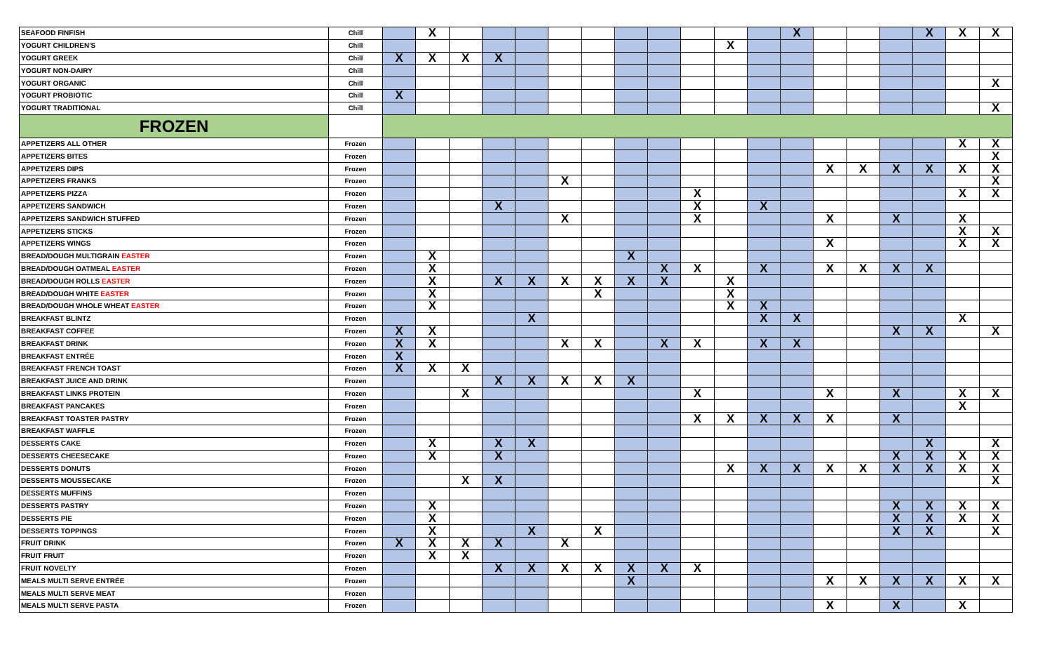| SEAFOOD FINFISH | Chill | | X | | | | | | | | | | | X | | | | X | X | X |
| YOGURT CHILDREN'S | Chill | | | | | | | | | | | X | | | | | | | | |
| YOGURT GREEK | Chill | X | X | X | X | | | | | | | | | | | | | | | |
| YOGURT NON-DAIRY | Chill | | | | | | | | | | | | | | | | | | | |
| YOGURT ORGANIC | Chill | | | | | | | | | | | | | | | | | | | X |
| YOGURT PROBIOTIC | Chill | X | | | | | | | | | | | | | | | | | | |
| YOGURT TRADITIONAL | Chill | | | | | | | | | | | | | | | | | | | X |
| FROZEN | | | | | | | | | | | | | | | | | | | | |
| APPETIZERS ALL OTHER | Frozen | | | | | | | | | | | | | | | | | | X | X |
| APPETIZERS BITES | Frozen | | | | | | | | | | | | | | | | | | | X |
| APPETIZERS DIPS | Frozen | | | | | | | | | | | | | | X | X | X | X | X | X |
| APPETIZERS FRANKS | Frozen | | | | | | X | | | | | | | | | | | | | X |
| APPETIZERS PIZZA | Frozen | | | | | | | | | | X | | | | | | | | X | X |
| APPETIZERS SANDWICH | Frozen | | | | X | | | | | | X | | X | | | | | | | |
| APPETIZERS SANDWICH STUFFED | Frozen | | | | | | X | | | | X | | | | X | | X | | X | |
| APPETIZERS STICKS | Frozen | | | | | | | | | | | | | | | | | | X | X |
| APPETIZERS WINGS | Frozen | | | | | | | | | | | | | | X | | | | X | X |
| BREAD/DOUGH MULTIGRAIN EASTER | Frozen | | X | | | | | | X | | | | | | | | | | | |
| BREAD/DOUGH OATMEAL EASTER | Frozen | | X | | | | | | | X | X | | X | | X | X | X | X | | |
| BREAD/DOUGH ROLLS EASTER | Frozen | | X | | X | X | X | X | X | X | | X | | | | | | | | |
| BREAD/DOUGH WHITE EASTER | Frozen | | X | | | | | X | | | | X | | | | | | | | |
| BREAD/DOUGH WHOLE WHEAT EASTER | Frozen | | X | | | | | | | | | X | X | | | | | | | |
| BREAKFAST BLINTZ | Frozen | | | | | X | | | | | | | X | X | | | | | X | |
| BREAKFAST COFFEE | Frozen | X | X | | | | | | | | | | | | | | X | X | | X |
| BREAKFAST DRINK | Frozen | X | X | | | | X | X | | X | X | | X | X | | | | | | |
| BREAKFAST ENTRÉE | Frozen | X | | | | | | | | | | | | | | | | | | |
| BREAKFAST FRENCH TOAST | Frozen | X | X | X | | | | | | | | | | | | | | | | |
| BREAKFAST JUICE AND DRINK | Frozen | | | | X | X | X | X | X | | | | | | | | | | | |
| BREAKFAST LINKS PROTEIN | Frozen | | | X | | | | | | | X | | | | X | | X | | X | X |
| BREAKFAST PANCAKES | Frozen | | | | | | | | | | | | | | | | | | X | |
| BREAKFAST TOASTER PASTRY | Frozen | | | | | | | | | | X | X | X | X | X | | X | | | |
| BREAKFAST WAFFLE | Frozen | | | | | | | | | | | | | | | | | | | |
| DESSERTS CAKE | Frozen | | X | | X | X | | | | | | | | | | | | X | | X |
| DESSERTS CHEESECAKE | Frozen | | X | | X | | | | | | | | | | | | X | X | X | X |
| DESSERTS DONUTS | Frozen | | | | | | | | | | | X | X | X | X | X | X | X | X | X |
| DESSERTS MOUSSECAKE | Frozen | | | X | X | | | | | | | | | | | | | | | X |
| DESSERTS MUFFINS | Frozen | | | | | | | | | | | | | | | | | | | |
| DESSERTS PASTRY | Frozen | | X | | | | | | | | | | | | | | X | X | X | X |
| DESSERTS PIE | Frozen | | X | | | | | | | | | | | | | | X | X | X | X |
| DESSERTS TOPPINGS | Frozen | | X | | | X | | X | | | | | | | | | X | X | | X |
| FRUIT DRINK | Frozen | X | X | X | X | | X | | | | | | | | | | | | | |
| FRUIT FRUIT | Frozen | | X | X | | | | | | | | | | | | | | | | |
| FRUIT NOVELTY | Frozen | | | | X | X | X | X | X | X | X | | | | | | | | | |
| MEALS MULTI SERVE ENTRÉE | Frozen | | | | | | | | X | | | | | | X | X | X | X | X | X |
| MEALS MULTI SERVE MEAT | Frozen | | | | | | | | | | | | | | | | | | | |
| MEALS MULTI SERVE PASTA | Frozen | | | | | | | | | | | | | | X | | X | | X | |